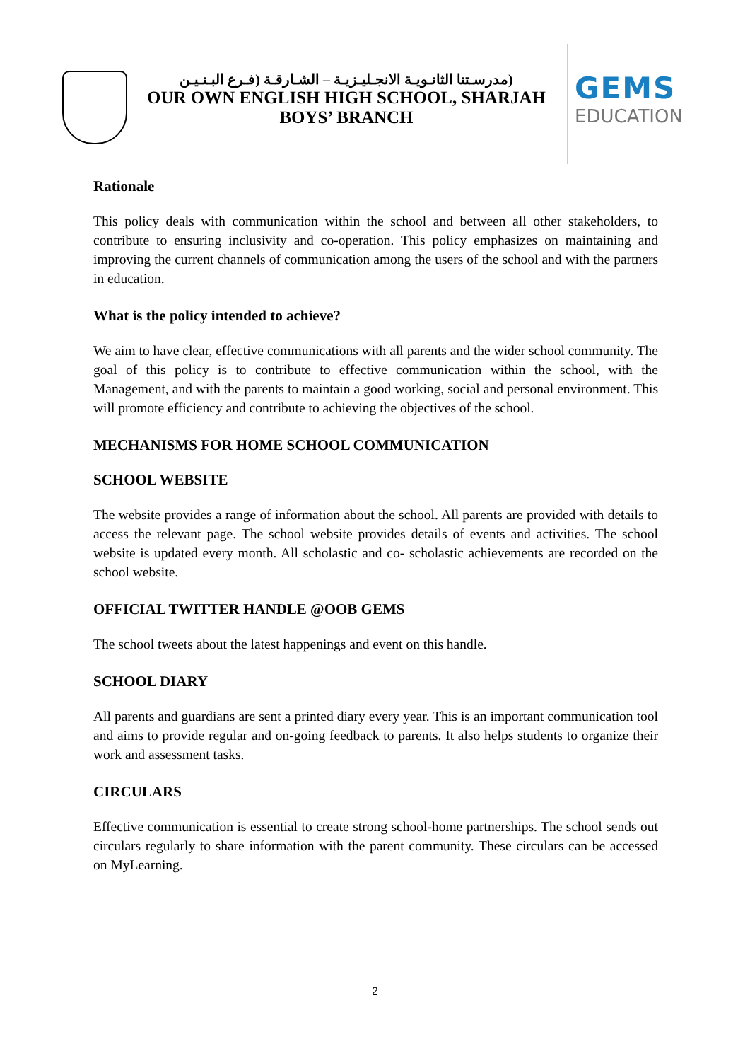(مدرسـتنا الثانـويـة الانجـليـزيـة – الشـارقـة (فـرع البـنـيـن
OUR OWN ENGLISH HIGH SCHOOL, SHARJAH
BOYS’ BRANCH
GEMS
EDUCATION
Rationale
This policy deals with communication within the school and between all other stakeholders, to contribute to ensuring inclusivity and co-operation. This policy emphasizes on maintaining and improving the current channels of communication among the users of the school and with the partners in education.
What is the policy intended to achieve?
We aim to have clear, effective communications with all parents and the wider school community. The goal of this policy is to contribute to effective communication within the school, with the Management, and with the parents to maintain a good working, social and personal environment. This will promote efficiency and contribute to achieving the objectives of the school.
MECHANISMS FOR HOME SCHOOL COMMUNICATION
SCHOOL WEBSITE
The website provides a range of information about the school. All parents are provided with details to access the relevant page. The school website provides details of events and activities. The school website is updated every month. All scholastic and co- scholastic achievements are recorded on the school website.
OFFICIAL TWITTER HANDLE @OOB GEMS
The school tweets about the latest happenings and event on this handle.
SCHOOL DIARY
All parents and guardians are sent a printed diary every year. This is an important communication tool and aims to provide regular and on-going feedback to parents. It also helps students to organize their work and assessment tasks.
CIRCULARS
Effective communication is essential to create strong school-home partnerships. The school sends out circulars regularly to share information with the parent community. These circulars can be accessed on MyLearning.
2